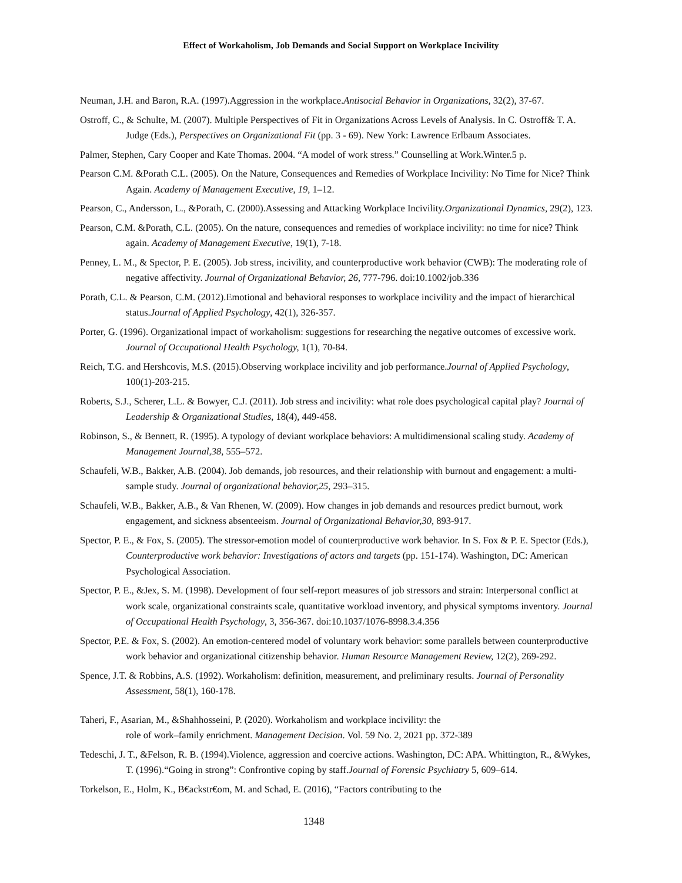Effect of Workaholism, Job Demands and Social Support on Workplace Incivility
Neuman, J.H. and Baron, R.A. (1997).Aggression in the workplace.Antisocial Behavior in Organizations, 32(2), 37-67.
Ostroff, C., & Schulte, M. (2007). Multiple Perspectives of Fit in Organizations Across Levels of Analysis. In C. Ostroff& T. A. Judge (Eds.), Perspectives on Organizational Fit (pp. 3 - 69). New York: Lawrence Erlbaum Associates.
Palmer, Stephen, Cary Cooper and Kate Thomas. 2004. “A model of work stress.” Counselling at Work.Winter.5 p.
Pearson C.M. &Porath C.L. (2005). On the Nature, Consequences and Remedies of Workplace Incivility: No Time for Nice? Think Again. Academy of Management Executive, 19, 1–12.
Pearson, C., Andersson, L., &Porath, C. (2000).Assessing and Attacking Workplace Incivility.Organizational Dynamics, 29(2), 123.
Pearson, C.M. &Porath, C.L. (2005). On the nature, consequences and remedies of workplace incivility: no time for nice? Think again. Academy of Management Executive, 19(1), 7-18.
Penney, L. M., & Spector, P. E. (2005). Job stress, incivility, and counterproductive work behavior (CWB): The moderating role of negative affectivity. Journal of Organizational Behavior, 26, 777-796. doi:10.1002/job.336
Porath, C.L. & Pearson, C.M. (2012).Emotional and behavioral responses to workplace incivility and the impact of hierarchical status.Journal of Applied Psychology, 42(1), 326-357.
Porter, G. (1996). Organizational impact of workaholism: suggestions for researching the negative outcomes of excessive work. Journal of Occupational Health Psychology, 1(1), 70-84.
Reich, T.G. and Hershcovis, M.S. (2015).Observing workplace incivility and job performance.Journal of Applied Psychology, 100(1)-203-215.
Roberts, S.J., Scherer, L.L. & Bowyer, C.J. (2011). Job stress and incivility: what role does psychological capital play? Journal of Leadership & Organizational Studies, 18(4), 449-458.
Robinson, S., & Bennett, R. (1995). A typology of deviant workplace behaviors: A multidimensional scaling study. Academy of Management Journal,38, 555–572.
Schaufeli, W.B., Bakker, A.B. (2004). Job demands, job resources, and their relationship with burnout and engagement: a multi-sample study. Journal of organizational behavior,25, 293–315.
Schaufeli, W.B., Bakker, A.B., & Van Rhenen, W. (2009). How changes in job demands and resources predict burnout, work engagement, and sickness absenteeism. Journal of Organizational Behavior,30, 893-917.
Spector, P. E., & Fox, S. (2005). The stressor-emotion model of counterproductive work behavior. In S. Fox & P. E. Spector (Eds.), Counterproductive work behavior: Investigations of actors and targets (pp. 151-174). Washington, DC: American Psychological Association.
Spector, P. E., &Jex, S. M. (1998). Development of four self-report measures of job stressors and strain: Interpersonal conflict at work scale, organizational constraints scale, quantitative workload inventory, and physical symptoms inventory. Journal of Occupational Health Psychology, 3, 356-367. doi:10.1037/1076-8998.3.4.356
Spector, P.E. & Fox, S. (2002). An emotion-centered model of voluntary work behavior: some parallels between counterproductive work behavior and organizational citizenship behavior. Human Resource Management Review, 12(2), 269-292.
Spence, J.T. & Robbins, A.S. (1992). Workaholism: definition, measurement, and preliminary results. Journal of Personality Assessment, 58(1), 160-178.
Taheri, F., Asarian, M., &Shahhosseini, P. (2020). Workaholism and workplace incivility: the
role of work–family enrichment. Management Decision. Vol. 59 No. 2, 2021 pp. 372-389
Tedeschi, J. T., &Felson, R. B. (1994).Violence, aggression and coercive actions. Washington, DC: APA. Whittington, R., &Wykes, T. (1996).“Going in strong”: Confrontive coping by staff.Journal of Forensic Psychiatry 5, 609–614.
Torkelson, E., Holm, K., B€ackstr€om, M. and Schad, E. (2016), “Factors contributing to the
1348